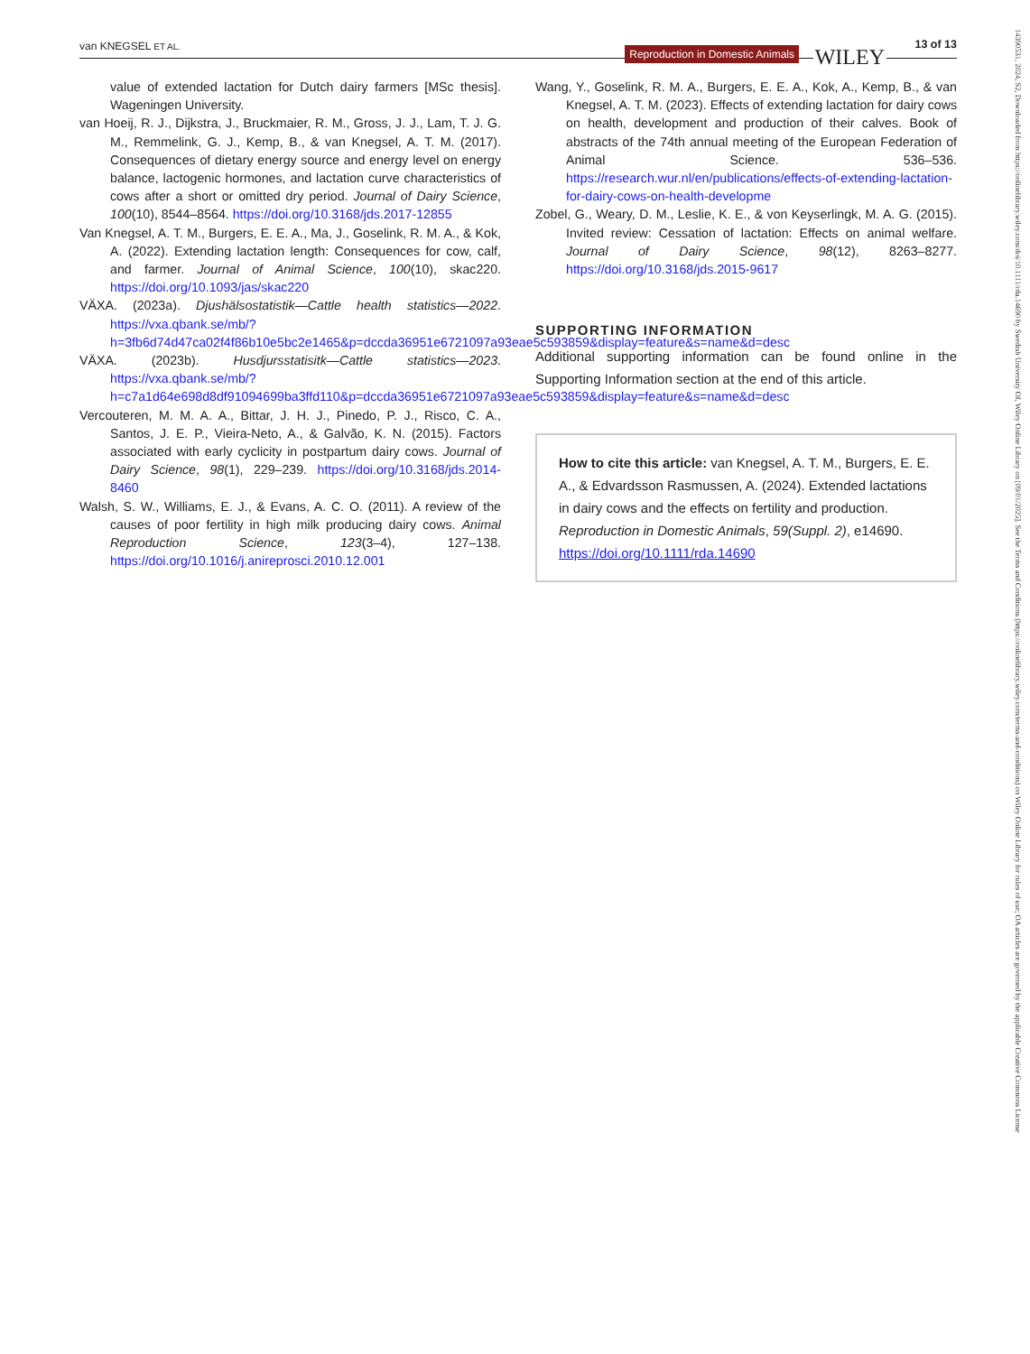van KNEGSEL ET AL. Reproduction in Domestic Animals WILEY
13 of 13
value of extended lactation for Dutch dairy farmers [MSc thesis]. Wageningen University.
van Hoeij, R. J., Dijkstra, J., Bruckmaier, R. M., Gross, J. J., Lam, T. J. G. M., Remmelink, G. J., Kemp, B., & van Knegsel, A. T. M. (2017). Consequences of dietary energy source and energy level on energy balance, lactogenic hormones, and lactation curve characteristics of cows after a short or omitted dry period. Journal of Dairy Science, 100(10), 8544–8564. https://doi.org/10.3168/jds.2017-12855
Van Knegsel, A. T. M., Burgers, E. E. A., Ma, J., Goselink, R. M. A., & Kok, A. (2022). Extending lactation length: Consequences for cow, calf, and farmer. Journal of Animal Science, 100(10), skac220. https://doi.org/10.1093/jas/skac220
VÄXA. (2023a). Djushälsostatistik—Cattle health statistics—2022. https://vxa.qbank.se/mb/?h=3fb6d74d47ca02f4f86b10e5bc2e1465&p=dccda36951e6721097a93eae5c593859&display=feature&s=name&d=desc
VÄXA. (2023b). Husdjursstatisitk—Cattle statistics—2023. https://vxa.qbank.se/mb/?h=c7a1d64e698d8df91094699ba3ffd110&p=dccda36951e6721097a93eae5c593859&display=feature&s=name&d=desc
Vercouteren, M. M. A. A., Bittar, J. H. J., Pinedo, P. J., Risco, C. A., Santos, J. E. P., Vieira-Neto, A., & Galvão, K. N. (2015). Factors associated with early cyclicity in postpartum dairy cows. Journal of Dairy Science, 98(1), 229–239. https://doi.org/10.3168/jds.2014-8460
Walsh, S. W., Williams, E. J., & Evans, A. C. O. (2011). A review of the causes of poor fertility in high milk producing dairy cows. Animal Reproduction Science, 123(3–4), 127–138. https://doi.org/10.1016/j.anireprosci.2010.12.001
Wang, Y., Goselink, R. M. A., Burgers, E. E. A., Kok, A., Kemp, B., & van Knegsel, A. T. M. (2023). Effects of extending lactation for dairy cows on health, development and production of their calves. Book of abstracts of the 74th annual meeting of the European Federation of Animal Science. 536–536. https://research.wur.nl/en/publications/effects-of-extending-lactation-for-dairy-cows-on-health-developme
Zobel, G., Weary, D. M., Leslie, K. E., & von Keyserlingk, M. A. G. (2015). Invited review: Cessation of lactation: Effects on animal welfare. Journal of Dairy Science, 98(12), 8263–8277. https://doi.org/10.3168/jds.2015-9617
SUPPORTING INFORMATION
Additional supporting information can be found online in the Supporting Information section at the end of this article.
How to cite this article: van Knegsel, A. T. M., Burgers, E. E. A., & Edvardsson Rasmussen, A. (2024). Extended lactations in dairy cows and the effects on fertility and production. Reproduction in Domestic Animals, 59(Suppl. 2), e14690. https://doi.org/10.1111/rda.14690
14390531, 2024, S2, Downloaded from https://onlinelibrary.wiley.com/doi/10.1111/rda.14690 by Swedish University Of, Wiley Online Library on [09/01/2025]. See the Terms and Conditions (https://onlinelibrary.wiley.com/terms-and-conditions) on Wiley Online Library for rules of use; OA articles are governed by the applicable Creative Commons License